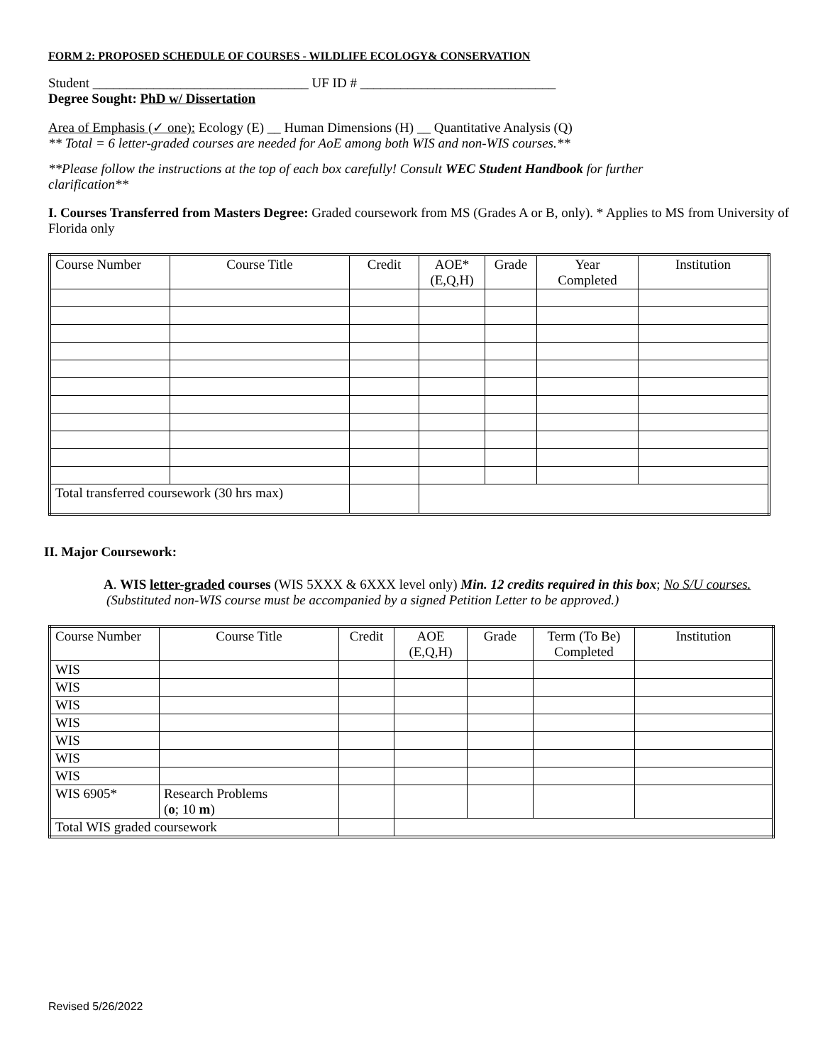FORM 2: PROPOSED SCHEDULE OF COURSES - WILDLIFE ECOLOGY& CONSERVATION
Student ________________________________ UF ID # _____________________________
Degree Sought: PhD w/ Dissertation
Area of Emphasis (✓ one): Ecology (E) __ Human Dimensions (H) __ Quantitative Analysis (Q)
** Total = 6 letter-graded courses are needed for AoE among both WIS and non-WIS courses.**
**Please follow the instructions at the top of each box carefully! Consult WEC Student Handbook for further clarification**
I. Courses Transferred from Masters Degree: Graded coursework from MS (Grades A or B, only). * Applies to MS from University of Florida only
| Course Number | Course Title | Credit | AOE* (E,Q,H) | Grade | Year Completed | Institution |
| Total transferred coursework (30 hrs max) | | | | | | |
II. Major Coursework:
A. WIS letter-graded courses (WIS 5XXX & 6XXX level only) Min. 12 credits required in this box; No S/U courses.
(Substituted non-WIS course must be accompanied by a signed Petition Letter to be approved.)
| Course Number | Course Title | Credit | AOE (E,Q,H) | Grade | Term (To Be) Completed | Institution |
| WIS | | | | | | |
| WIS | | | | | | |
| WIS | | | | | | |
| WIS | | | | | | |
| WIS | | | | | | |
| WIS | | | | | | |
| WIS | | | | | | |
| WIS 6905* | Research Problems ( o ; 10 m ) | | | | | |
| Total WIS graded coursework | | | | | | |
Revised 5/26/2022